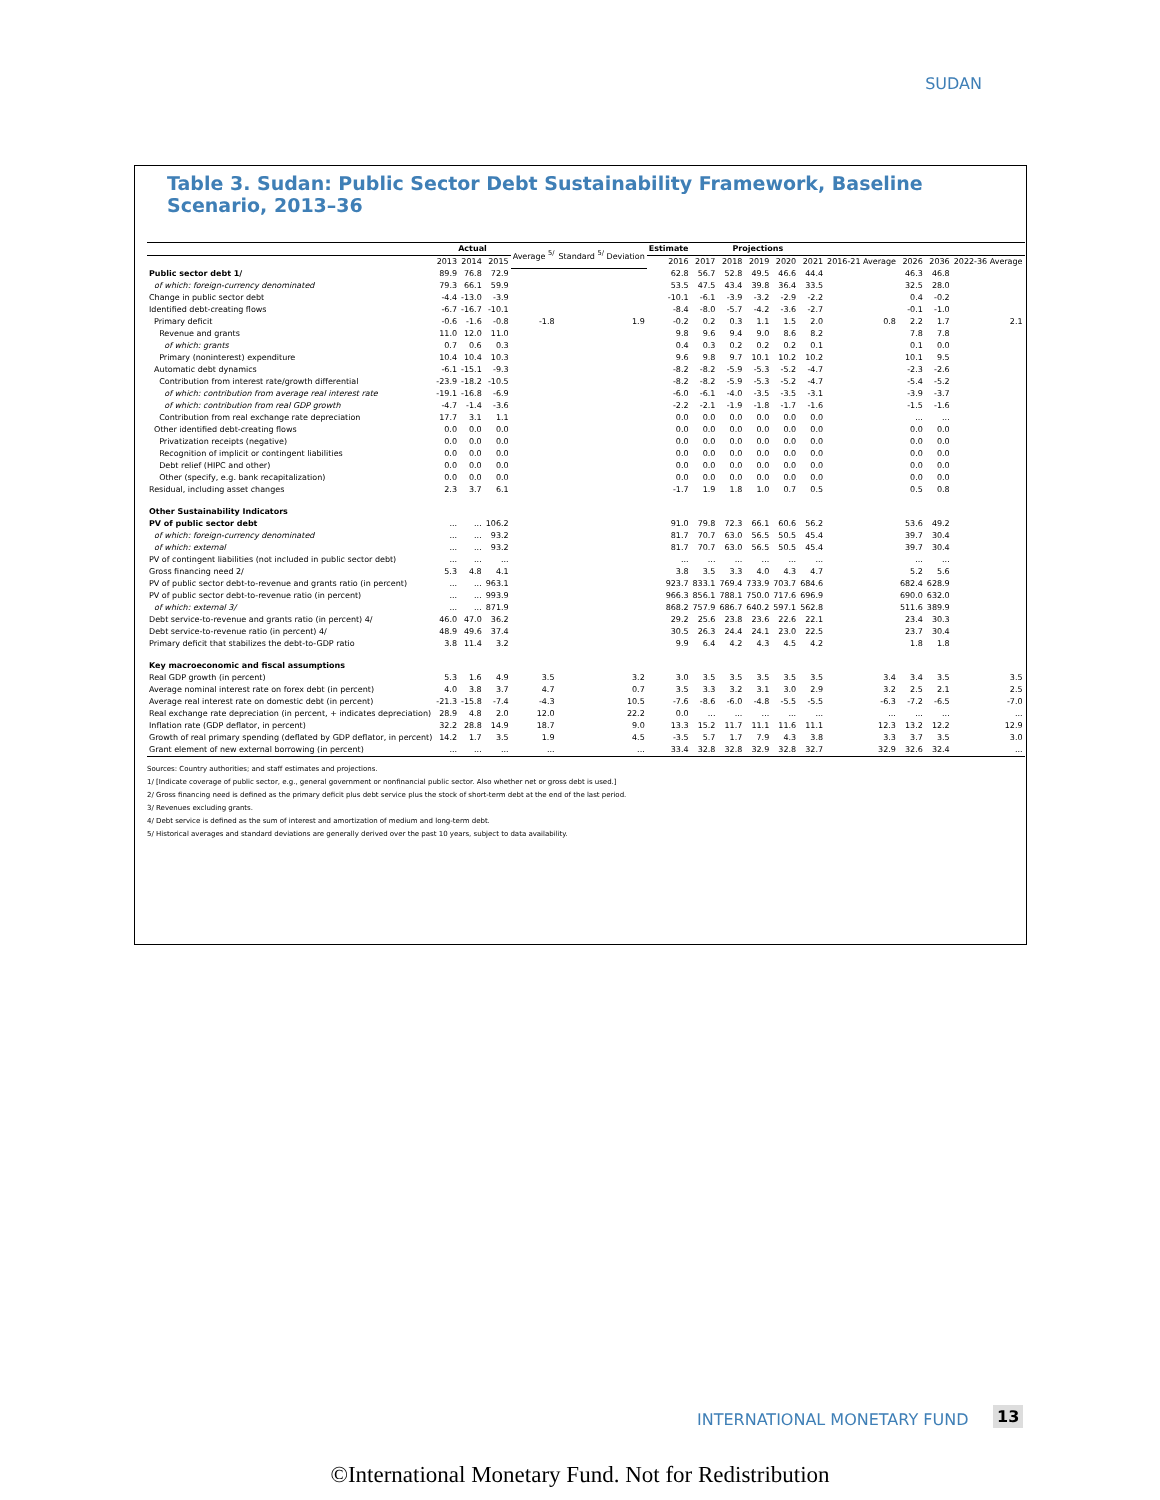SUDAN
Table 3. Sudan: Public Sector Debt Sustainability Framework, Baseline Scenario, 2013–36
| | Actual | | | Average <sup>5/</sup> | Standard <sup>5/</sup> Deviation | Estimate | Projections | | | | | | | | |
| --- | --- | --- | --- | --- | --- | --- | --- | --- | --- | --- | --- | --- | --- | --- | --- |
| | 2013 | 2014 | 2015 | | | 2016 | 2017 | 2018 | 2019 | 2020 | 2021 | 2016-21 Average | 2026 | 2036 | 2022-36 Average |
| Public sector debt 1/ | 89.9 | 76.8 | 72.9 | | | 62.8 | 56.7 | 52.8 | 49.5 | 46.6 | 44.4 | | 46.3 | 46.8 | |
| of which: foreign-currency denominated | 79.3 | 66.1 | 59.9 | | | 53.5 | 47.5 | 43.4 | 39.8 | 36.4 | 33.5 | | 32.5 | 28.0 | |
| Change in public sector debt | -4.4 | -13.0 | -3.9 | | | -10.1 | -6.1 | -3.9 | -3.2 | -2.9 | -2.2 | | 0.4 | -0.2 | |
| Identified debt-creating flows | -6.7 | -16.7 | -10.1 | | | -8.4 | -8.0 | -5.7 | -4.2 | -3.6 | -2.7 | | -0.1 | -1.0 | |
| Primary deficit | -0.6 | -1.6 | -0.8 | -1.8 | 1.9 | -0.2 | 0.2 | 0.3 | 1.1 | 1.5 | 2.0 | 0.8 | 2.2 | 1.7 | 2.1 |
| Revenue and grants | 11.0 | 12.0 | 11.0 | | | 9.8 | 9.6 | 9.4 | 9.0 | 8.6 | 8.2 | | 7.8 | 7.8 | |
| of which: grants | 0.7 | 0.6 | 0.3 | | | 0.4 | 0.3 | 0.2 | 0.2 | 0.2 | 0.1 | | 0.1 | 0.0 | |
| Primary (noninterest) expenditure | 10.4 | 10.4 | 10.3 | | | 9.6 | 9.8 | 9.7 | 10.1 | 10.2 | 10.2 | | 10.1 | 9.5 | |
| Automatic debt dynamics | -6.1 | -15.1 | -9.3 | | | -8.2 | -8.2 | -5.9 | -5.3 | -5.2 | -4.7 | | -2.3 | -2.6 | |
| Contribution from interest rate/growth differential | -23.9 | -18.2 | -10.5 | | | -8.2 | -8.2 | -5.9 | -5.3 | -5.2 | -4.7 | | -5.4 | -5.2 | |
| of which: contribution from average real interest rate | -19.1 | -16.8 | -6.9 | | | -6.0 | -6.1 | -4.0 | -3.5 | -3.5 | -3.1 | | -3.9 | -3.7 | |
| of which: contribution from real GDP growth | -4.7 | -1.4 | -3.6 | | | -2.2 | -2.1 | -1.9 | -1.8 | -1.7 | -1.6 | | -1.5 | -1.6 | |
| Contribution from real exchange rate depreciation | 17.7 | 3.1 | 1.1 | | | 0.0 | 0.0 | 0.0 | 0.0 | 0.0 | 0.0 | | ... | ... | |
| Other identified debt-creating flows | 0.0 | 0.0 | 0.0 | | | 0.0 | 0.0 | 0.0 | 0.0 | 0.0 | 0.0 | | 0.0 | 0.0 | |
| Privatization receipts (negative) | 0.0 | 0.0 | 0.0 | | | 0.0 | 0.0 | 0.0 | 0.0 | 0.0 | 0.0 | | 0.0 | 0.0 | |
| Recognition of implicit or contingent liabilities | 0.0 | 0.0 | 0.0 | | | 0.0 | 0.0 | 0.0 | 0.0 | 0.0 | 0.0 | | 0.0 | 0.0 | |
| Debt relief (HIPC and other) | 0.0 | 0.0 | 0.0 | | | 0.0 | 0.0 | 0.0 | 0.0 | 0.0 | 0.0 | | 0.0 | 0.0 | |
| Other (specify, e.g. bank recapitalization) | 0.0 | 0.0 | 0.0 | | | 0.0 | 0.0 | 0.0 | 0.0 | 0.0 | 0.0 | | 0.0 | 0.0 | |
| Residual, including asset changes | 2.3 | 3.7 | 6.1 | | | -1.7 | 1.9 | 1.8 | 1.0 | 0.7 | 0.5 | | 0.5 | 0.8 | |
| Other Sustainability Indicators | | | | | | | | | | | | | | | |
| PV of public sector debt | ... | ... | 106.2 | | | 91.0 | 79.8 | 72.3 | 66.1 | 60.6 | 56.2 | | 53.6 | 49.2 | |
| of which: foreign-currency denominated | ... | ... | 93.2 | | | 81.7 | 70.7 | 63.0 | 56.5 | 50.5 | 45.4 | | 39.7 | 30.4 | |
| of which: external | ... | ... | 93.2 | | | 81.7 | 70.7 | 63.0 | 56.5 | 50.5 | 45.4 | | 39.7 | 30.4 | |
| PV of contingent liabilities (not included in public sector debt) | ... | ... | ... | | | ... | ... | ... | ... | ... | ... | | ... | ... | |
| Gross financing need 2/ | 5.3 | 4.8 | 4.1 | | | 3.8 | 3.5 | 3.3 | 4.0 | 4.3 | 4.7 | | 5.2 | 5.6 | |
| PV of public sector debt-to-revenue and grants ratio (in percent) | ... | ... | 963.1 | | | 923.7 | 833.1 | 769.4 | 733.9 | 703.7 | 684.6 | | 682.4 | 628.9 | |
| PV of public sector debt-to-revenue ratio (in percent) | ... | ... | 993.9 | | | 966.3 | 856.1 | 788.1 | 750.0 | 717.6 | 696.9 | | 690.0 | 632.0 | |
| of which: external 3/ | ... | ... | 871.9 | | | 868.2 | 757.9 | 686.7 | 640.2 | 597.1 | 562.8 | | 511.6 | 389.9 | |
| Debt service-to-revenue and grants ratio (in percent) 4/ | 46.0 | 47.0 | 36.2 | | | 29.2 | 25.6 | 23.8 | 23.6 | 22.6 | 22.1 | | 23.4 | 30.3 | |
| Debt service-to-revenue ratio (in percent) 4/ | 48.9 | 49.6 | 37.4 | | | 30.5 | 26.3 | 24.4 | 24.1 | 23.0 | 22.5 | | 23.7 | 30.4 | |
| Primary deficit that stabilizes the debt-to-GDP ratio | 3.8 | 11.4 | 3.2 | | | 9.9 | 6.4 | 4.2 | 4.3 | 4.5 | 4.2 | | 1.8 | 1.8 | |
| Key macroeconomic and fiscal assumptions | | | | | | | | | | | | | | | |
| Real GDP growth (in percent) | 5.3 | 1.6 | 4.9 | 3.5 | 3.2 | 3.0 | 3.5 | 3.5 | 3.5 | 3.5 | 3.5 | 3.4 | 3.4 | 3.5 | 3.5 |
| Average nominal interest rate on forex debt (in percent) | 4.0 | 3.8 | 3.7 | 4.7 | 0.7 | 3.5 | 3.3 | 3.2 | 3.1 | 3.0 | 2.9 | 3.2 | 2.5 | 2.1 | 2.5 |
| Average real interest rate on domestic debt (in percent) | -21.3 | -15.8 | -7.4 | -4.3 | 10.5 | -7.6 | -8.6 | -6.0 | -4.8 | -5.5 | -5.5 | -6.3 | -7.2 | -6.5 | -7.0 |
| Real exchange rate depreciation (in percent, + indicates depreciation) | 28.9 | 4.8 | 2.0 | 12.0 | 22.2 | 0.0 | ... | ... | ... | ... | ... | ... | ... | ... | ... |
| Inflation rate (GDP deflator, in percent) | 32.2 | 28.8 | 14.9 | 18.7 | 9.0 | 13.3 | 15.2 | 11.7 | 11.1 | 11.6 | 11.1 | 12.3 | 13.2 | 12.2 | 12.9 |
| Growth of real primary spending (deflated by GDP deflator, in percent) | 14.2 | 1.7 | 3.5 | 1.9 | 4.5 | -3.5 | 5.7 | 1.7 | 7.9 | 4.3 | 3.8 | 3.3 | 3.7 | 3.5 | 3.0 |
| Grant element of new external borrowing (in percent) | ... | ... | ... | ... | ... | 33.4 | 32.8 | 32.8 | 32.9 | 32.8 | 32.7 | 32.9 | 32.6 | 32.4 | ... |
Sources: Country authorities; and staff estimates and projections.
1/ [Indicate coverage of public sector, e.g., general government or nonfinancial public sector. Also whether net or gross debt is used.]
2/ Gross financing need is defined as the primary deficit plus debt service plus the stock of short-term debt at the end of the last period.
3/ Revenues excluding grants.
4/ Debt service is defined as the sum of interest and amortization of medium and long-term debt.
5/ Historical averages and standard deviations are generally derived over the past 10 years, subject to data availability.
INTERNATIONAL MONETARY FUND 13
©International Monetary Fund. Not for Redistribution